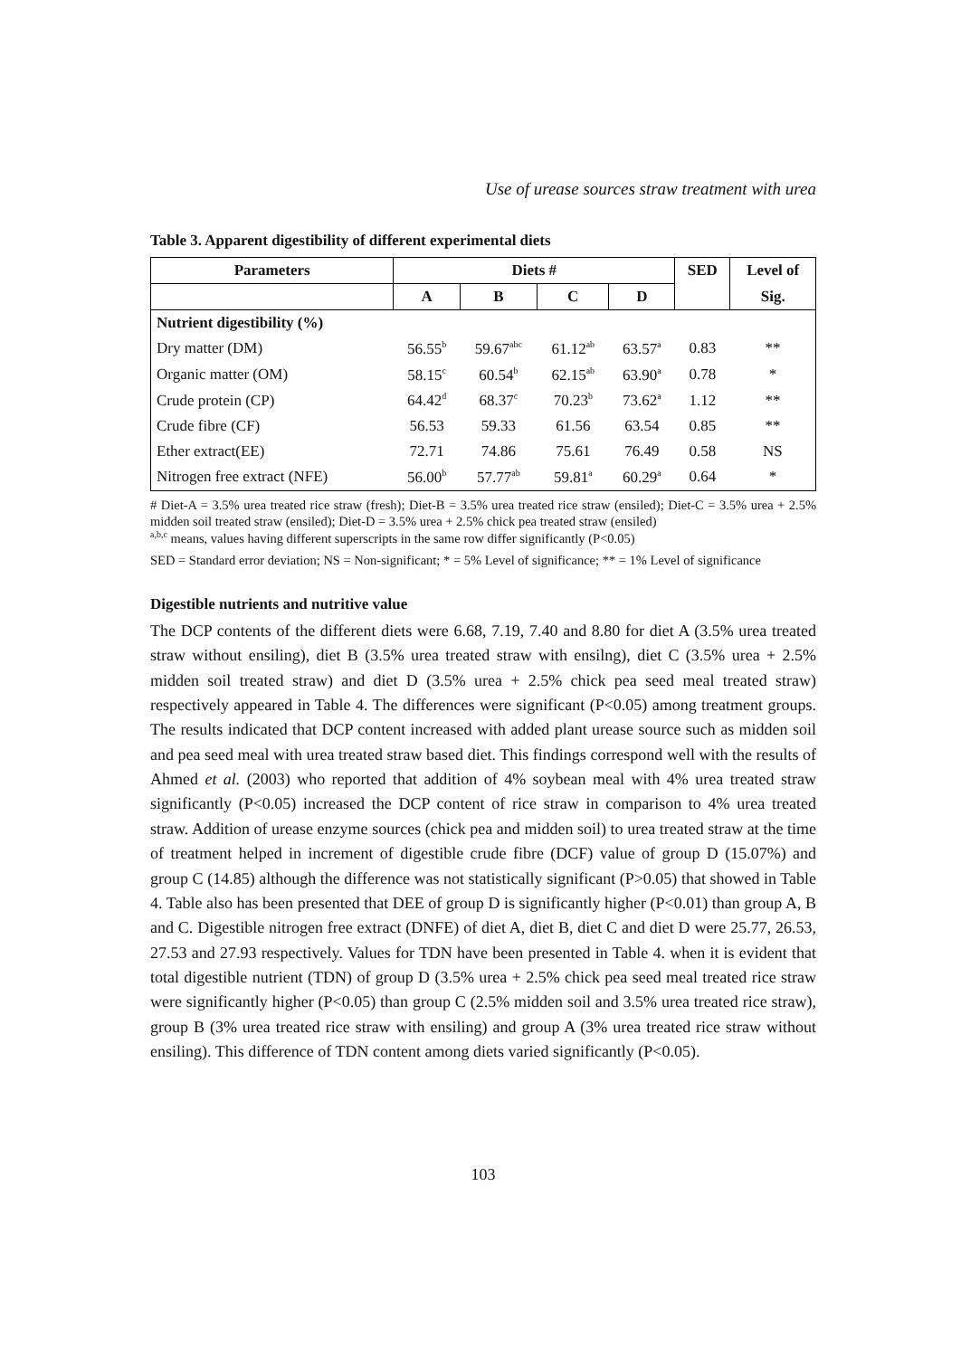Use of urease sources straw treatment with urea
Table 3. Apparent digestibility of different experimental diets
| Parameters | Diets # | | | | SED | Level of |
| --- | --- | --- | --- | --- | --- | --- |
| | A | B | C | D | | Sig. |
| Nutrient digestibility (%) | | | | | | |
| Dry matter (DM) | 56.55<sup>b</sup> | 59.67<sup>abc</sup> | 61.12<sup>ab</sup> | 63.57<sup>a</sup> | 0.83 | ** |
| Organic matter (OM) | 58.15<sup>c</sup> | 60.54<sup>b</sup> | 62.15<sup>ab</sup> | 63.90<sup>a</sup> | 0.78 | * |
| Crude protein (CP) | 64.42<sup>d</sup> | 68.37<sup>c</sup> | 70.23<sup>b</sup> | 73.62<sup>a</sup> | 1.12 | ** |
| Crude fibre (CF) | 56.53 | 59.33 | 61.56 | 63.54 | 0.85 | ** |
| Ether extract(EE) | 72.71 | 74.86 | 75.61 | 76.49 | 0.58 | NS |
| Nitrogen free extract (NFE) | 56.00<sup>b</sup> | 57.77<sup>ab</sup> | 59.81<sup>a</sup> | 60.29<sup>a</sup> | 0.64 | * |
# Diet-A = 3.5% urea treated rice straw (fresh); Diet-B = 3.5% urea treated rice straw (ensiled); Diet-C = 3.5% urea + 2.5% midden soil treated straw (ensiled); Diet-D = 3.5% urea + 2.5% chick pea treated straw (ensiled)
<sup>a,b,c</sup> means, values having different superscripts in the same row differ significantly (P<0.05)
SED = Standard error deviation; NS = Non-significant; * = 5% Level of significance; ** = 1% Level of significance
Digestible nutrients and nutritive value
The DCP contents of the different diets were 6.68, 7.19, 7.40 and 8.80 for diet A (3.5% urea treated straw without ensiling), diet B (3.5% urea treated straw with ensilng), diet C (3.5% urea + 2.5% midden soil treated straw) and diet D (3.5% urea + 2.5% chick pea seed meal treated straw) respectively appeared in Table 4. The differences were significant (P<0.05) among treatment groups. The results indicated that DCP content increased with added plant urease source such as midden soil and pea seed meal with urea treated straw based diet. This findings correspond well with the results of Ahmed et al. (2003) who reported that addition of 4% soybean meal with 4% urea treated straw significantly (P<0.05) increased the DCP content of rice straw in comparison to 4% urea treated straw. Addition of urease enzyme sources (chick pea and midden soil) to urea treated straw at the time of treatment helped in increment of digestible crude fibre (DCF) value of group D (15.07%) and group C (14.85) although the difference was not statistically significant (P>0.05) that showed in Table 4. Table also has been presented that DEE of group D is significantly higher (P<0.01) than group A, B and C. Digestible nitrogen free extract (DNFE) of diet A, diet B, diet C and diet D were 25.77, 26.53, 27.53 and 27.93 respectively. Values for TDN have been presented in Table 4. when it is evident that total digestible nutrient (TDN) of group D (3.5% urea + 2.5% chick pea seed meal treated rice straw were significantly higher (P<0.05) than group C (2.5% midden soil and 3.5% urea treated rice straw), group B (3% urea treated rice straw with ensiling) and group A (3% urea treated rice straw without ensiling). This difference of TDN content among diets varied significantly (P<0.05).
103